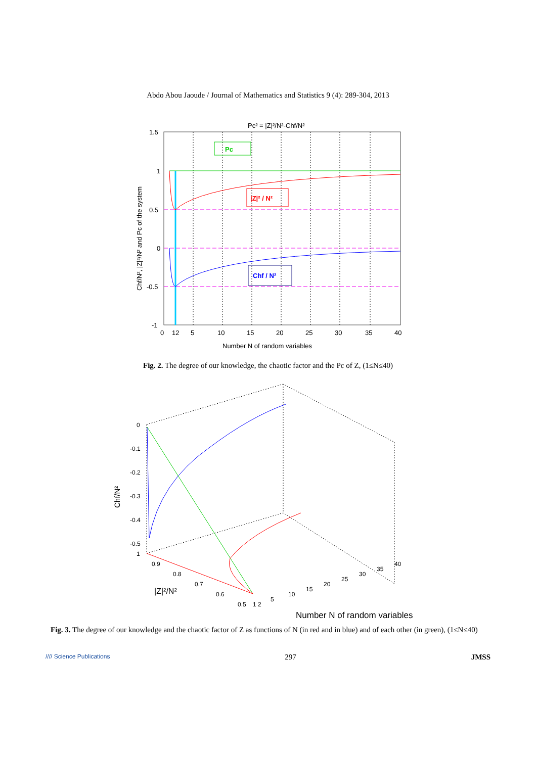Abdo Abou Jaoude / Journal of Mathematics and Statistics 9 (4): 289-304, 2013
Pc² = |Z|²/N²-Chf/N²
Pc
|Z|² / N²
Chf / N²
1.5
1
0.5
0
-0.5
-1
0
12
5
10
15
20
25
30
35
40
Number N of random variables
Chf/N², |Z|²/N² and Pc of the system
Fig. 2. The degree of our knowledge, the chaotic factor and the Pc of Z, (1≤N≤40)
0
-0.1
-0.2
-0.3
-0.4
-0.5
1
0.9
0.8
0.7
0.6
0.5
1 2
5
10
15
20
25
30
35
40
|Z|²/N²
Number N of random variables
Chf/N²
Fig. 3. The degree of our knowledge and the chaotic factor of Z as functions of N (in red and in blue) and of each other (in green), (1≤N≤40)
//// Science Publications 297 JMSS